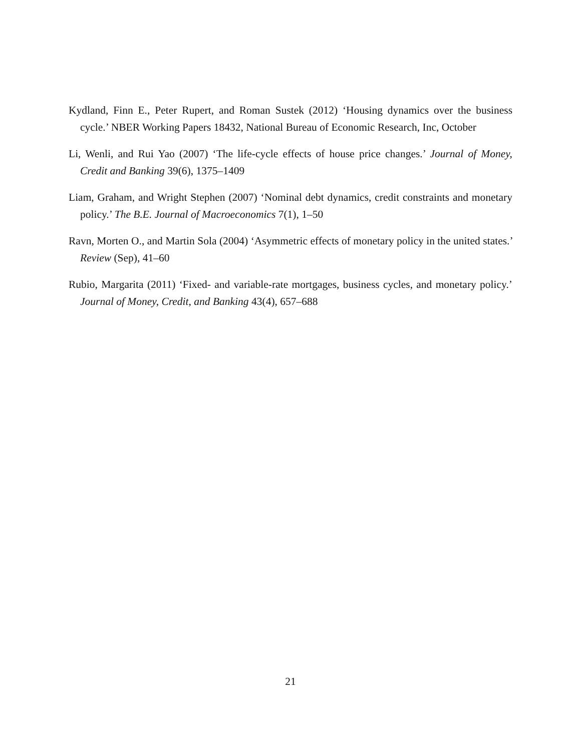Kydland, Finn E., Peter Rupert, and Roman Sustek (2012) ‘Housing dynamics over the business cycle.’ NBER Working Papers 18432, National Bureau of Economic Research, Inc, October
Li, Wenli, and Rui Yao (2007) ‘The life-cycle effects of house price changes.’ Journal of Money, Credit and Banking 39(6), 1375–1409
Liam, Graham, and Wright Stephen (2007) ‘Nominal debt dynamics, credit constraints and monetary policy.’ The B.E. Journal of Macroeconomics 7(1), 1–50
Ravn, Morten O., and Martin Sola (2004) ‘Asymmetric effects of monetary policy in the united states.’ Review (Sep), 41–60
Rubio, Margarita (2011) ‘Fixed- and variable-rate mortgages, business cycles, and monetary policy.’ Journal of Money, Credit, and Banking 43(4), 657–688
21